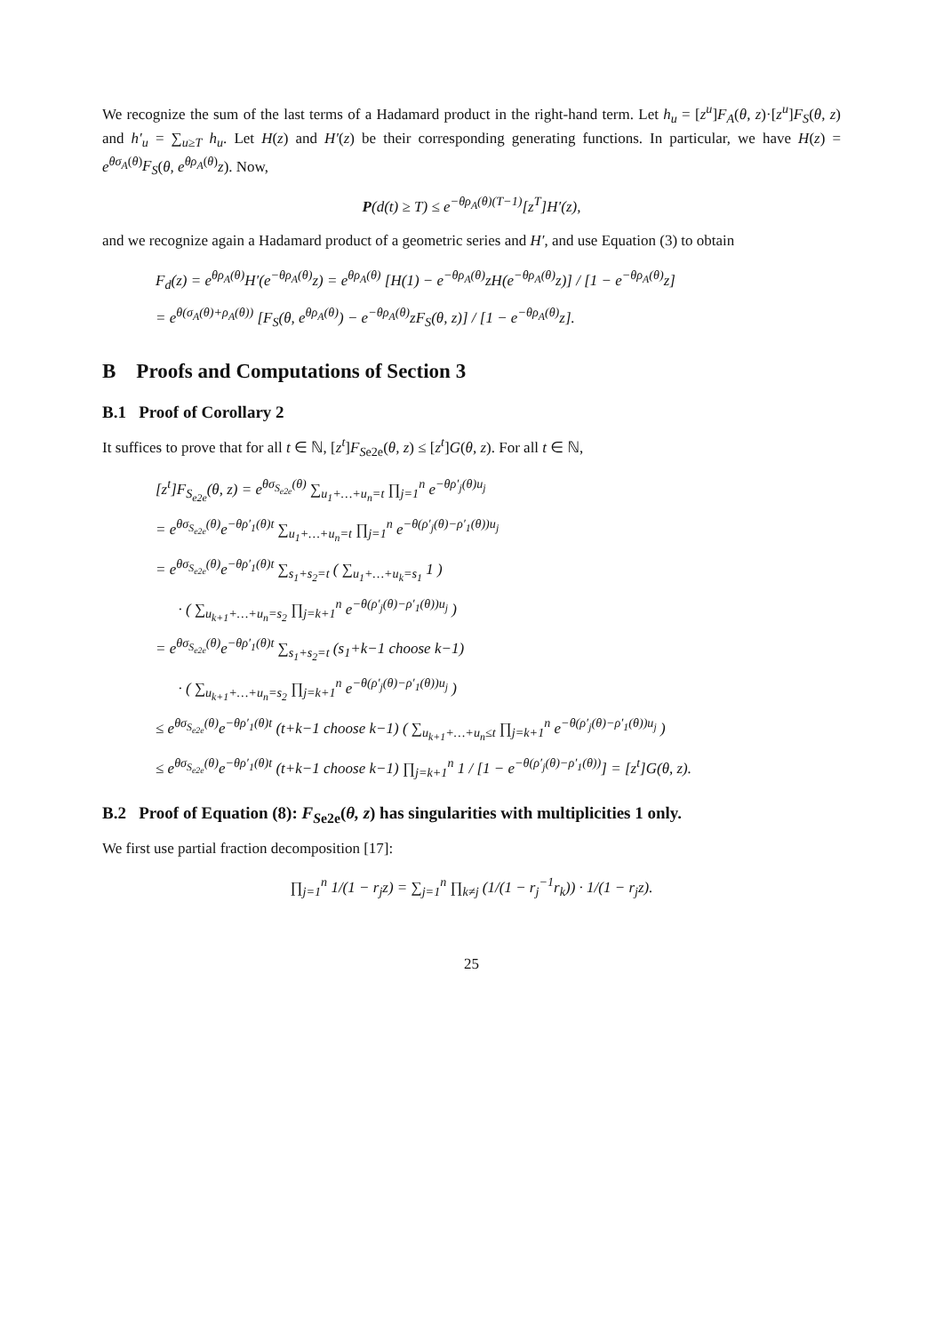We recognize the sum of the last terms of a Hadamard product in the right-hand term. Let h<sub>u</sub> = [z<sup>u</sup>]F<sub>A</sub>(θ, z)·[z<sup>u</sup>]F<sub>S</sub>(θ, z) and h′<sub>u</sub> = ∑<sub>u≥T</sub> h<sub>u</sub>. Let H(z) and H′(z) be their corresponding generating functions. In particular, we have H(z) = e<sup>θσ<sub>A</sub>(θ)</sup>F<sub>S</sub>(θ, e<sup>θρ<sub>A</sub>(θ)</sup>z). Now,
P(d(t) ≥ T) ≤ e<sup>−θρ<sub>A</sub>(θ)(T−1)</sup>[z<sup>T</sup>]H′(z),
and we recognize again a Hadamard product of a geometric series and H′, and use Equation (3) to obtain
F<sub>d</sub>(z) = e<sup>θρ<sub>A</sub>(θ)</sup>H′(e<sup>−θρ<sub>A</sub>(θ)</sup>z) = e<sup>θρ<sub>A</sub>(θ)</sup> [H(1) − e<sup>−θρ<sub>A</sub>(θ)</sup>zH(e<sup>−θρ<sub>A</sub>(θ)</sup>z)] / [1 − e<sup>−θρ<sub>A</sub>(θ)</sup>z]
= e<sup>θ(σ<sub>A</sub>(θ)+ρ<sub>A</sub>(θ))</sup> [F<sub>S</sub>(θ, e<sup>θρ<sub>A</sub>(θ)</sup>) − e<sup>−θρ<sub>A</sub>(θ)</sup>zF<sub>S</sub>(θ, z)] / [1 − e<sup>−θρ<sub>A</sub>(θ)</sup>z].
B Proofs and Computations of Section 3
B.1 Proof of Corollary 2
It suffices to prove that for all t ∈ ℕ, [z<sup>t</sup>]F<sub>S</sub><sub>e2e</sub>(θ, z) ≤ [z<sup>t</sup>]G(θ, z). For all t ∈ ℕ,
[z<sup>t</sup>]F<sub>S<sub>e2e</sub></sub>(θ, z) = e<sup>θσ<sub>S<sub>e2e</sub></sub>(θ)</sup> ∑<sub>u<sub>1</sub>+…+u<sub>n</sub>=t</sub> ∏<sub>j=1</sub><sup>n</sup> e<sup>−θρ′<sub>j</sub>(θ)u<sub>j</sub></sup>
= e<sup>θσ<sub>S<sub>e2e</sub></sub>(θ)</sup>e<sup>−θρ′<sub>1</sub>(θ)t</sup> ∑<sub>u<sub>1</sub>+…+u<sub>n</sub>=t</sub> ∏<sub>j=1</sub><sup>n</sup> e<sup>−θ(ρ′<sub>j</sub>(θ)−ρ′<sub>1</sub>(θ))u<sub>j</sub></sup>
= e<sup>θσ<sub>S<sub>e2e</sub></sub>(θ)</sup>e<sup>−θρ′<sub>1</sub>(θ)t</sup> ∑<sub>s<sub>1</sub>+s<sub>2</sub>=t</sub> ( ∑<sub>u<sub>1</sub>+…+u<sub>k</sub>=s<sub>1</sub></sub> 1 )
· ( ∑<sub>u<sub>k+1</sub>+…+u<sub>n</sub>=s<sub>2</sub></sub> ∏<sub>j=k+1</sub><sup>n</sup> e<sup>−θ(ρ′<sub>j</sub>(θ)−ρ′<sub>1</sub>(θ))u<sub>j</sub></sup> )
= e<sup>θσ<sub>S<sub>e2e</sub></sub>(θ)</sup>e<sup>−θρ′<sub>1</sub>(θ)t</sup> ∑<sub>s<sub>1</sub>+s<sub>2</sub>=t</sub> (s<sub>1</sub>+k−1 choose k−1)
· ( ∑<sub>u<sub>k+1</sub>+…+u<sub>n</sub>=s<sub>2</sub></sub> ∏<sub>j=k+1</sub><sup>n</sup> e<sup>−θ(ρ′<sub>j</sub>(θ)−ρ′<sub>1</sub>(θ))u<sub>j</sub></sup> )
≤ e<sup>θσ<sub>S<sub>e2e</sub></sub>(θ)</sup>e<sup>−θρ′<sub>1</sub>(θ)t</sup> (t+k−1 choose k−1) ( ∑<sub>u<sub>k+1</sub>+…+u<sub>n</sub>≤t</sub> ∏<sub>j=k+1</sub><sup>n</sup> e<sup>−θ(ρ′<sub>j</sub>(θ)−ρ′<sub>1</sub>(θ))u<sub>j</sub></sup> )
≤ e<sup>θσ<sub>S<sub>e2e</sub></sub>(θ)</sup>e<sup>−θρ′<sub>1</sub>(θ)t</sup> (t+k−1 choose k−1) ∏<sub>j=k+1</sub><sup>n</sup> 1 / [1 − e<sup>−θ(ρ′<sub>j</sub>(θ)−ρ′<sub>1</sub>(θ))</sup>] = [z<sup>t</sup>]G(θ, z).
B.2 Proof of Equation (8): F<sub>S</sub><sub>e2e</sub>(θ, z) has singularities with multiplicities 1 only.
We first use partial fraction decomposition [17]:
∏<sub>j=1</sub><sup>n</sup> 1/(1 − r<sub>j</sub>z) = ∑<sub>j=1</sub><sup>n</sup> ∏<sub>k≠j</sub> (1/(1 − r<sub>j</sub><sup>−1</sup>r<sub>k</sub>)) · 1/(1 − r<sub>j</sub>z).
25